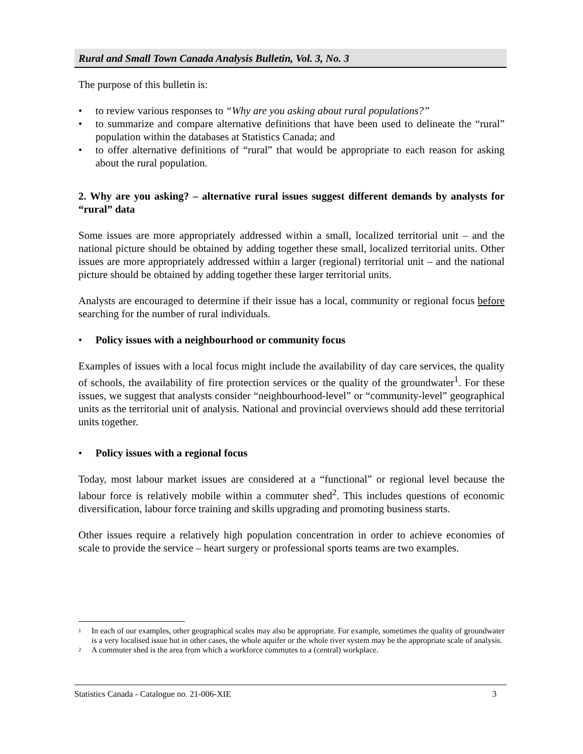Rural and Small Town Canada Analysis Bulletin, Vol. 3, No. 3
The purpose of this bulletin is:
• to review various responses to “Why are you asking about rural populations?”
• to summarize and compare alternative definitions that have been used to delineate the “rural” population within the databases at Statistics Canada; and
• to offer alternative definitions of “rural” that would be appropriate to each reason for asking about the rural population.
2. Why are you asking? – alternative rural issues suggest different demands by analysts for “rural” data
Some issues are more appropriately addressed within a small, localized territorial unit – and the national picture should be obtained by adding together these small, localized territorial units. Other issues are more appropriately addressed within a larger (regional) territorial unit – and the national picture should be obtained by adding together these larger territorial units.
Analysts are encouraged to determine if their issue has a local, community or regional focus before searching for the number of rural individuals.
• Policy issues with a neighbourhood or community focus
Examples of issues with a local focus might include the availability of day care services, the quality of schools, the availability of fire protection services or the quality of the groundwater<sup>1</sup>. For these issues, we suggest that analysts consider “neighbourhood-level” or “community-level” geographical units as the territorial unit of analysis. National and provincial overviews should add these territorial units together.
• Policy issues with a regional focus
Today, most labour market issues are considered at a “functional” or regional level because the labour force is relatively mobile within a commuter shed<sup>2</sup>. This includes questions of economic diversification, labour force training and skills upgrading and promoting business starts.
Other issues require a relatively high population concentration in order to achieve economies of scale to provide the service – heart surgery or professional sports teams are two examples.
<sup>1</sup> In each of our examples, other geographical scales may also be appropriate. For example, sometimes the quality of groundwater is a very localised issue but in other cases, the whole aquifer or the whole river system may be the appropriate scale of analysis.
<sup>2</sup> A commuter shed is the area from which a workforce commutes to a (central) workplace.
Statistics Canada - Catalogue no. 21-006-XIE 3